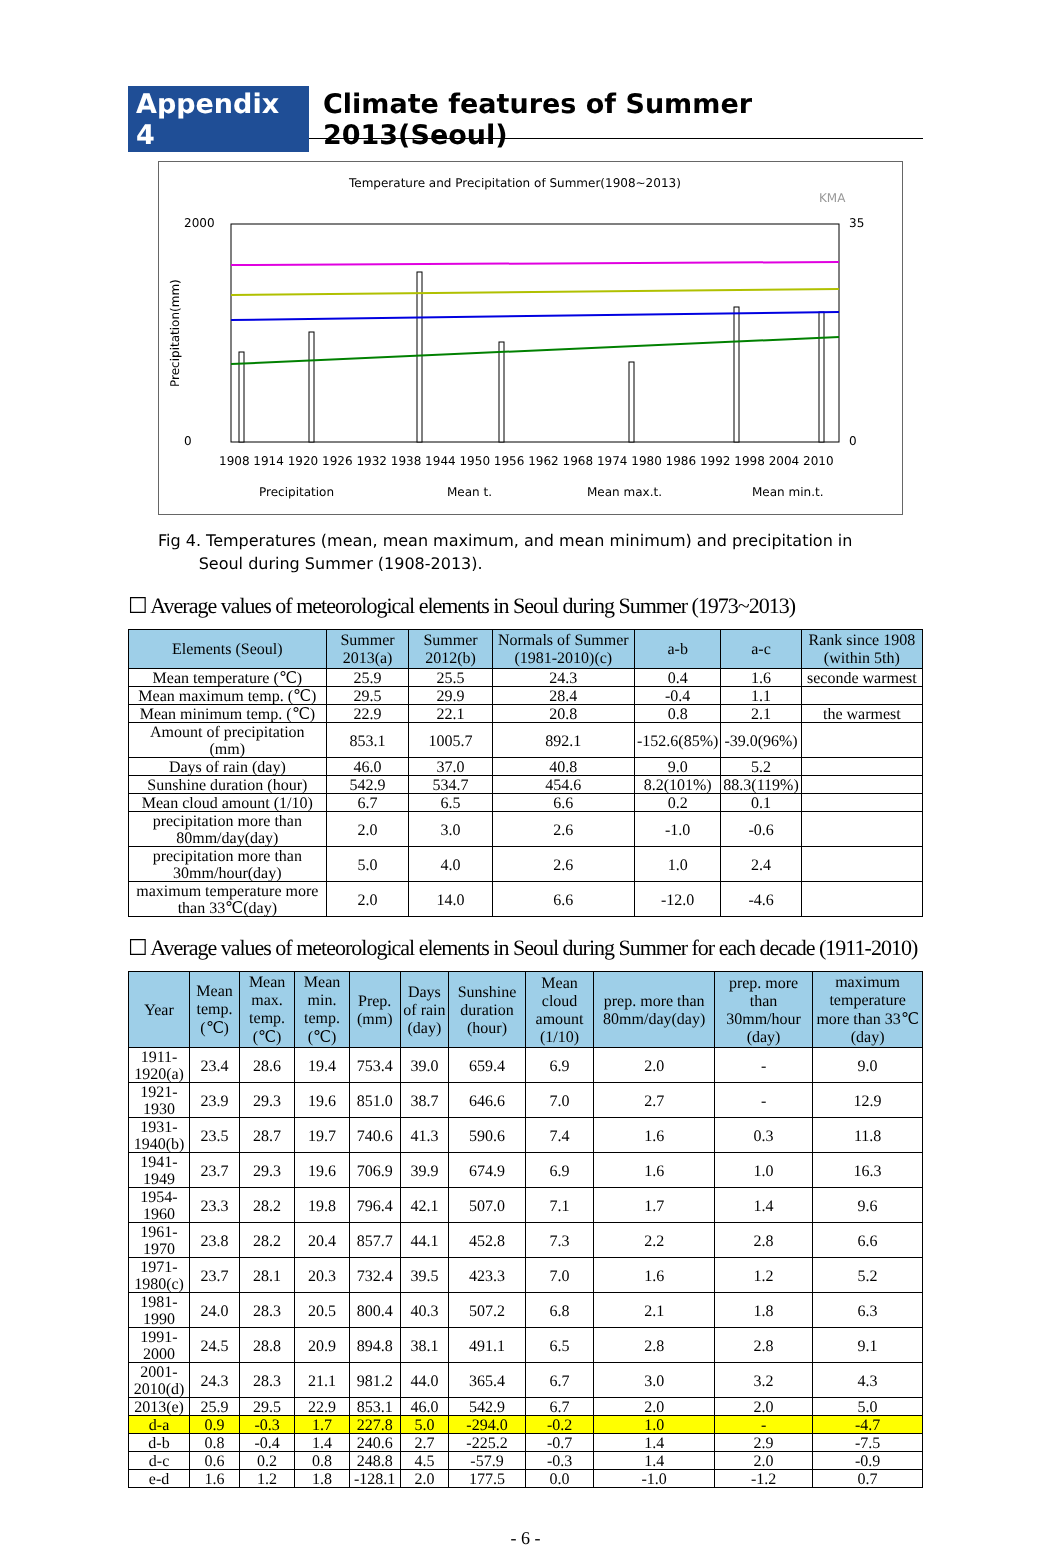Appendix 4 Climate features of Summer 2013(Seoul)
Temperature and Precipitation of Summer(1908~2013)
KMA
2000
0
35
0
Precipitation(mm)
1908 1914 1920 1926 1932 1938 1944 1950 1956 1962 1968 1974 1980 1986 1992 1998 2004 2010
Precipitation
Mean t.
Mean max.t.
Mean min.t.
Fig 4. Temperatures (mean, mean maximum, and mean minimum) and precipitation in
Seoul during Summer (1908-2013).
☐ Average values of meteorological elements in Seoul during Summer (1973~2013)
| Elements (Seoul) | Summer 2013(a) | Summer 2012(b) | Normals of Summer (1981-2010)(c) | a-b | a-c | Rank since 1908 (within 5th) |
| --- | --- | --- | --- | --- | --- | --- |
| Mean temperature (℃) | 25.9 | 25.5 | 24.3 | 0.4 | 1.6 | seconde warmest |
| Mean maximum temp. (℃) | 29.5 | 29.9 | 28.4 | -0.4 | 1.1 | |
| Mean minimum temp. (℃) | 22.9 | 22.1 | 20.8 | 0.8 | 2.1 | the warmest |
| Amount of precipitation (mm) | 853.1 | 1005.7 | 892.1 | -152.6(85%) | -39.0(96%) | |
| Days of rain (day) | 46.0 | 37.0 | 40.8 | 9.0 | 5.2 | |
| Sunshine duration (hour) | 542.9 | 534.7 | 454.6 | 8.2(101%) | 88.3(119%) | |
| Mean cloud amount (1/10) | 6.7 | 6.5 | 6.6 | 0.2 | 0.1 | |
| precipitation more than 80mm/day(day) | 2.0 | 3.0 | 2.6 | -1.0 | -0.6 | |
| precipitation more than 30mm/hour(day) | 5.0 | 4.0 | 2.6 | 1.0 | 2.4 | |
| maximum temperature more than 33℃(day) | 2.0 | 14.0 | 6.6 | -12.0 | -4.6 | |
☐ Average values of meteorological elements in Seoul during Summer for each decade (1911-2010)
| Year | Mean temp. (℃) | Mean max. temp. (℃) | Mean min. temp. (℃) | Prep. (mm) | Days of rain (day) | Sunshine duration (hour) | Mean cloud amount (1/10) | prep. more than 80mm/day(day) | prep. more than 30mm/hour (day) | maximum temperature more than 33℃(day) |
| --- | --- | --- | --- | --- | --- | --- | --- | --- | --- | --- |
| 1911-1920(a) | 23.4 | 28.6 | 19.4 | 753.4 | 39.0 | 659.4 | 6.9 | 2.0 | - | 9.0 |
| 1921-1930 | 23.9 | 29.3 | 19.6 | 851.0 | 38.7 | 646.6 | 7.0 | 2.7 | - | 12.9 |
| 1931-1940(b) | 23.5 | 28.7 | 19.7 | 740.6 | 41.3 | 590.6 | 7.4 | 1.6 | 0.3 | 11.8 |
| 1941-1949 | 23.7 | 29.3 | 19.6 | 706.9 | 39.9 | 674.9 | 6.9 | 1.6 | 1.0 | 16.3 |
| 1954-1960 | 23.3 | 28.2 | 19.8 | 796.4 | 42.1 | 507.0 | 7.1 | 1.7 | 1.4 | 9.6 |
| 1961-1970 | 23.8 | 28.2 | 20.4 | 857.7 | 44.1 | 452.8 | 7.3 | 2.2 | 2.8 | 6.6 |
| 1971-1980(c) | 23.7 | 28.1 | 20.3 | 732.4 | 39.5 | 423.3 | 7.0 | 1.6 | 1.2 | 5.2 |
| 1981-1990 | 24.0 | 28.3 | 20.5 | 800.4 | 40.3 | 507.2 | 6.8 | 2.1 | 1.8 | 6.3 |
| 1991-2000 | 24.5 | 28.8 | 20.9 | 894.8 | 38.1 | 491.1 | 6.5 | 2.8 | 2.8 | 9.1 |
| 2001-2010(d) | 24.3 | 28.3 | 21.1 | 981.2 | 44.0 | 365.4 | 6.7 | 3.0 | 3.2 | 4.3 |
| 2013(e) | 25.9 | 29.5 | 22.9 | 853.1 | 46.0 | 542.9 | 6.7 | 2.0 | 2.0 | 5.0 |
| d-a | 0.9 | -0.3 | 1.7 | 227.8 | 5.0 | -294.0 | -0.2 | 1.0 | - | -4.7 |
| d-b | 0.8 | -0.4 | 1.4 | 240.6 | 2.7 | -225.2 | -0.7 | 1.4 | 2.9 | -7.5 |
| d-c | 0.6 | 0.2 | 0.8 | 248.8 | 4.5 | -57.9 | -0.3 | 1.4 | 2.0 | -0.9 |
| e-d | 1.6 | 1.2 | 1.8 | -128.1 | 2.0 | 177.5 | 0.0 | -1.0 | -1.2 | 0.7 |
- 6 -